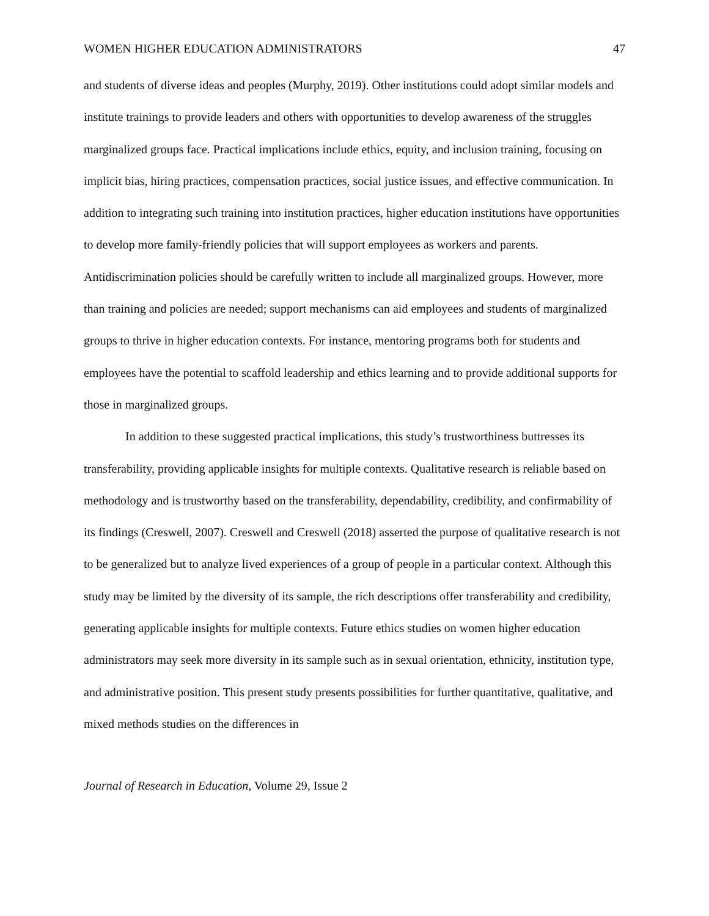WOMEN HIGHER EDUCATION ADMINISTRATORS 47
and students of diverse ideas and peoples (Murphy, 2019). Other institutions could adopt similar models and institute trainings to provide leaders and others with opportunities to develop awareness of the struggles marginalized groups face. Practical implications include ethics, equity, and inclusion training, focusing on implicit bias, hiring practices, compensation practices, social justice issues, and effective communication. In addition to integrating such training into institution practices, higher education institutions have opportunities to develop more family-friendly policies that will support employees as workers and parents. Antidiscrimination policies should be carefully written to include all marginalized groups. However, more than training and policies are needed; support mechanisms can aid employees and students of marginalized groups to thrive in higher education contexts. For instance, mentoring programs both for students and employees have the potential to scaffold leadership and ethics learning and to provide additional supports for those in marginalized groups.
In addition to these suggested practical implications, this study’s trustworthiness buttresses its transferability, providing applicable insights for multiple contexts. Qualitative research is reliable based on methodology and is trustworthy based on the transferability, dependability, credibility, and confirmability of its findings (Creswell, 2007). Creswell and Creswell (2018) asserted the purpose of qualitative research is not to be generalized but to analyze lived experiences of a group of people in a particular context. Although this study may be limited by the diversity of its sample, the rich descriptions offer transferability and credibility, generating applicable insights for multiple contexts. Future ethics studies on women higher education administrators may seek more diversity in its sample such as in sexual orientation, ethnicity, institution type, and administrative position. This present study presents possibilities for further quantitative, qualitative, and mixed methods studies on the differences in
Journal of Research in Education, Volume 29, Issue 2